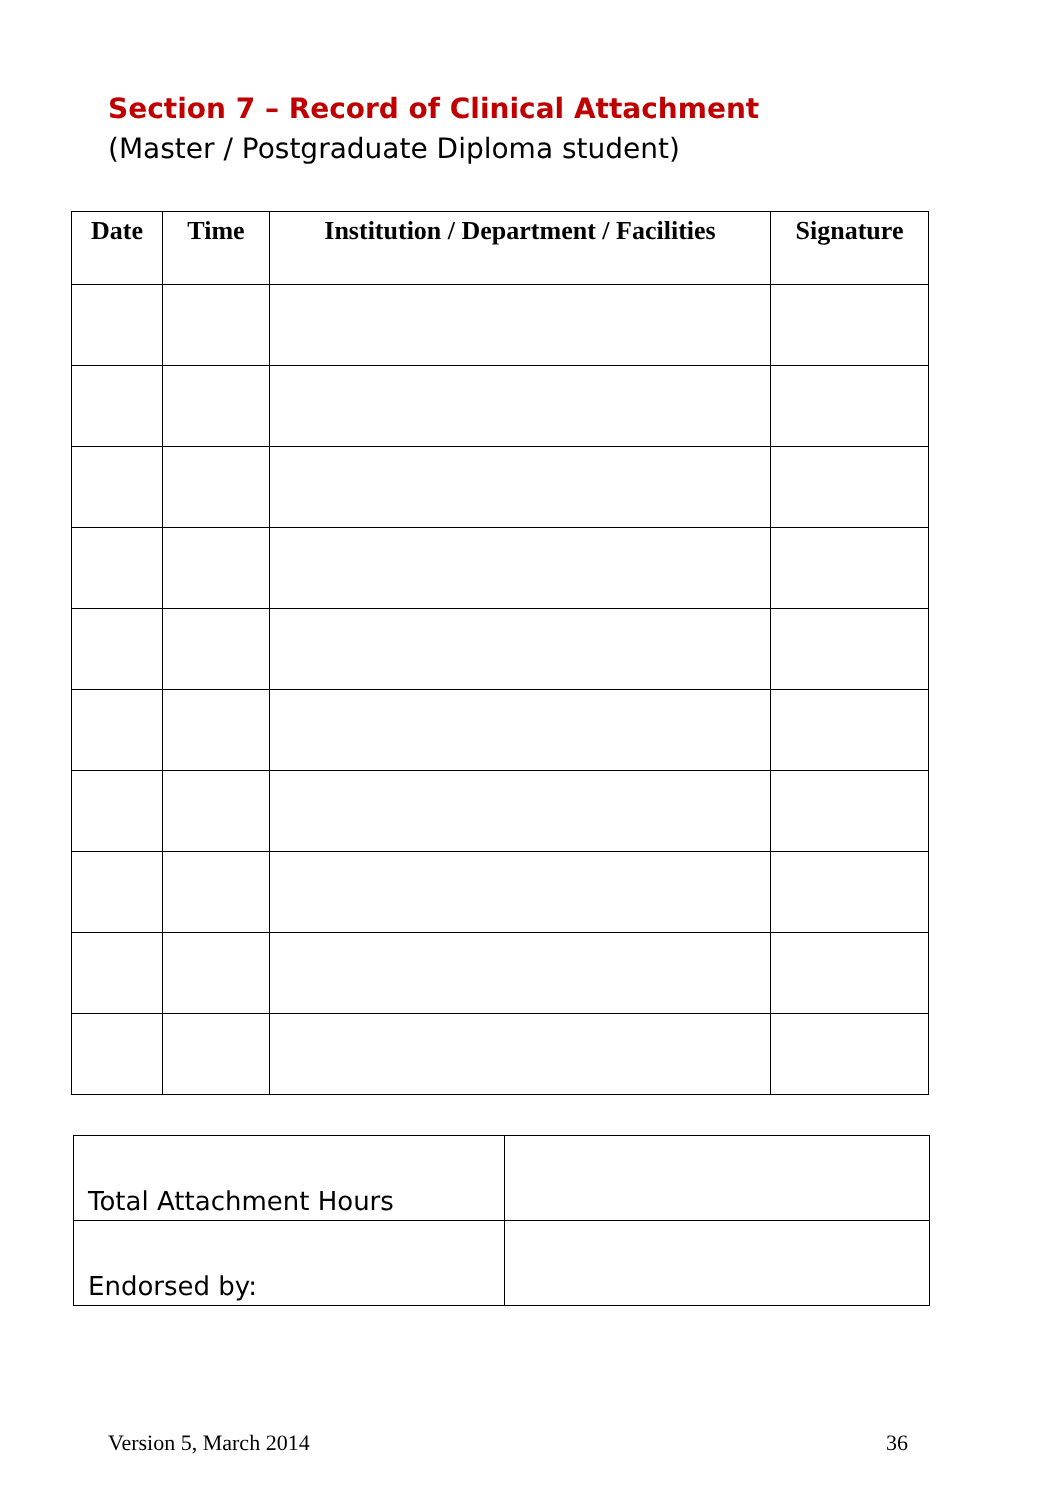Section 7 – Record of Clinical Attachment
(Master / Postgraduate Diploma student)
| Date | Time | Institution / Department / Facilities | Signature |
| --- | --- | --- | --- |
| Total Attachment Hours | |
| Endorsed by: | |
Version 5, March 2014 36